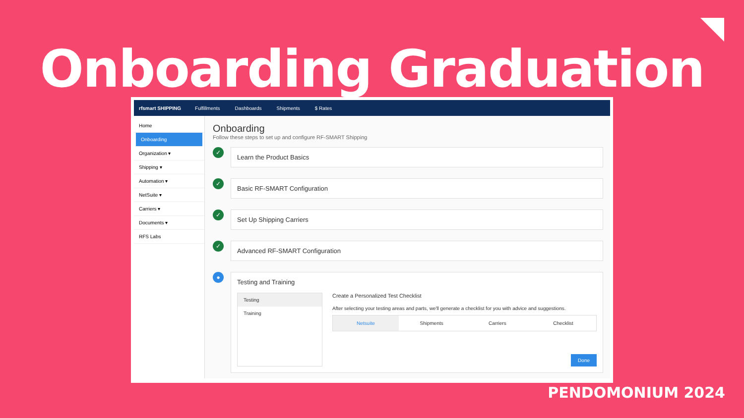Onboarding Graduation
rfsmart SHIPPING Fulfillments Dashboards Shipments $ Rates
Home
Onboarding
Organization ▾
Shipping ▾
Automation ▾
NetSuite ▾
Carriers ▾
Documents ▾
RFS Labs
Onboarding
Follow these steps to set up and configure RF-SMART Shipping
✓
Learn the Product Basics
✓
Basic RF-SMART Configuration
✓
Set Up Shipping Carriers
✓
Advanced RF-SMART Configuration
●
Testing and Training
Testing
Training
Create a Personalized Test Checklist
After selecting your testing areas and parts, we'll generate a checklist for you with advice and suggestions.
Netsuite Shipments Carriers Checklist
Done
PENDOMONIUM 2024